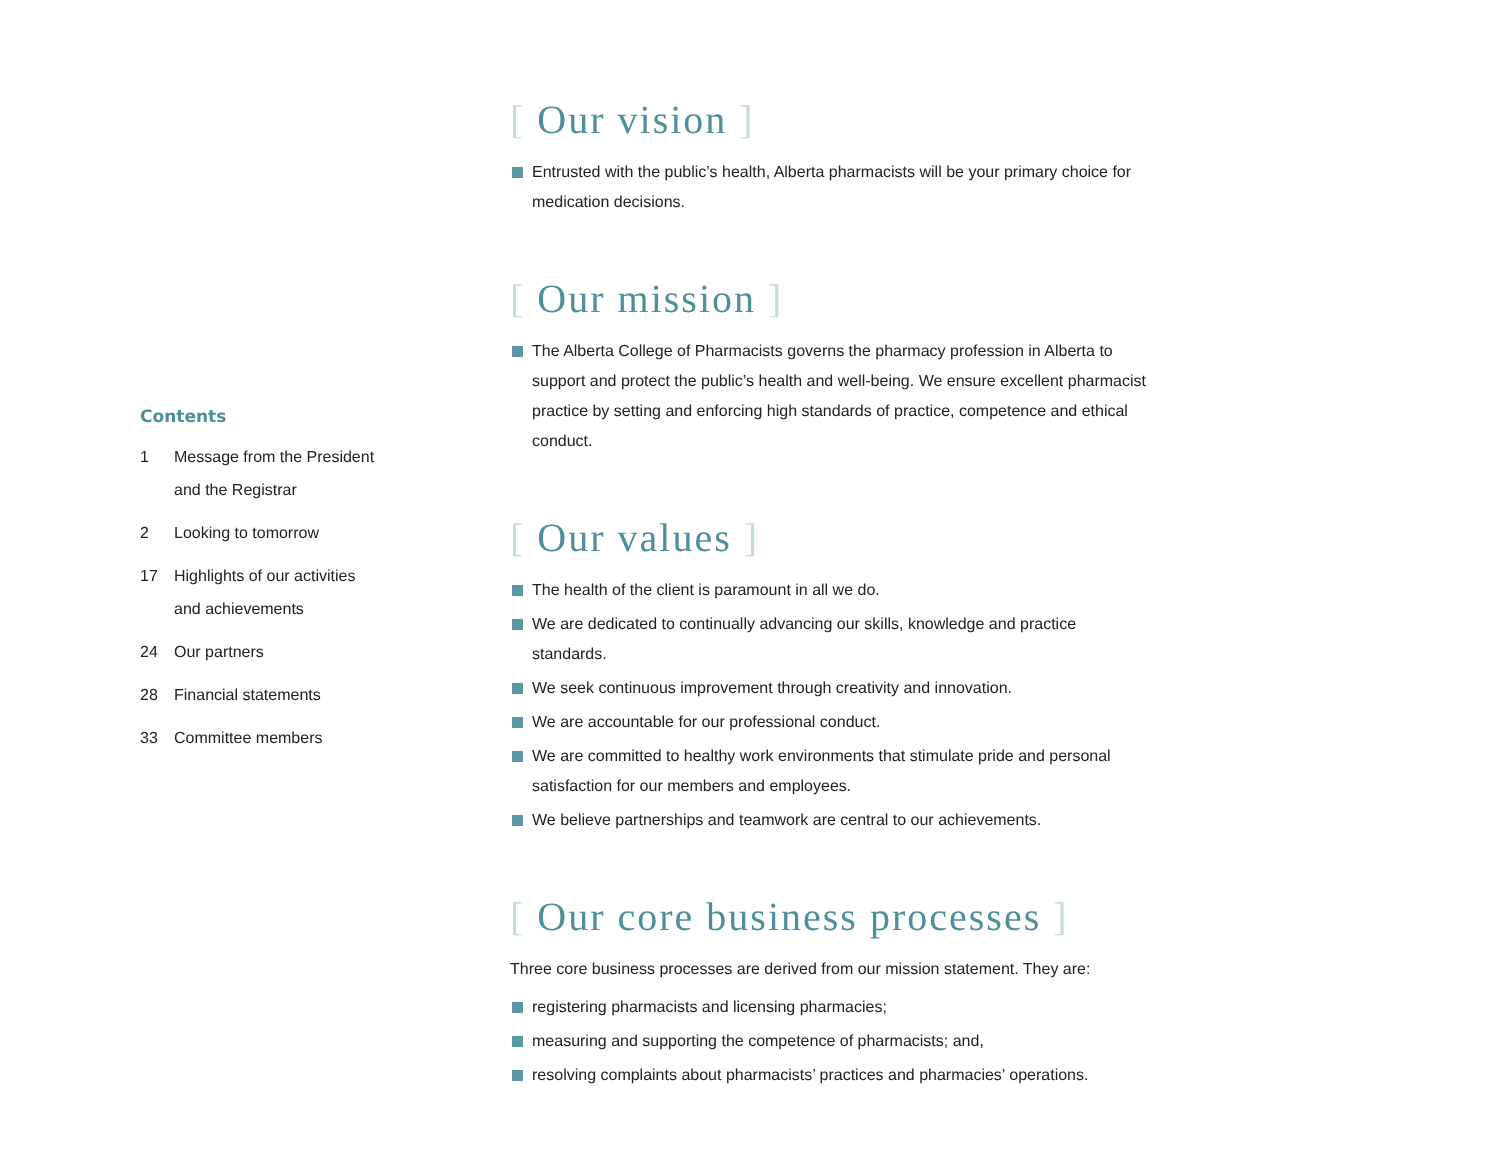Contents
1 Message from the President
and the Registrar
2 Looking to tomorrow
17 Highlights of our activities
and achievements
24 Our partners
28 Financial statements
33 Committee members
[ Our vision ]
Entrusted with the public’s health, Alberta pharmacists will be your primary choice for medication decisions.
[ Our mission ]
The Alberta College of Pharmacists governs the pharmacy profession in Alberta to support and protect the public’s health and well-being. We ensure excellent pharmacist practice by setting and enforcing high standards of practice, competence and ethical conduct.
[ Our values ]
The health of the client is paramount in all we do.
We are dedicated to continually advancing our skills, knowledge and practice standards.
We seek continuous improvement through creativity and innovation.
We are accountable for our professional conduct.
We are committed to healthy work environments that stimulate pride and personal satisfaction for our members and employees.
We believe partnerships and teamwork are central to our achievements.
[ Our core business processes ]
Three core business processes are derived from our mission statement. They are:
registering pharmacists and licensing pharmacies;
measuring and supporting the competence of pharmacists; and,
resolving complaints about pharmacists’ practices and pharmacies’ operations.